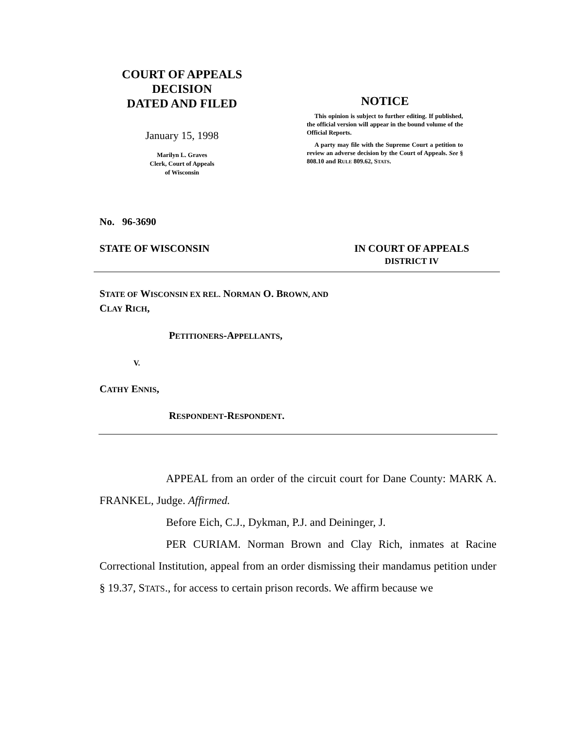COURT OF APPEALS
DECISION
DATED AND FILED
January 15, 1998
Marilyn L. Graves
Clerk, Court of Appeals
of Wisconsin
NOTICE
This opinion is subject to further editing. If published, the official version will appear in the bound volume of the Official Reports.
A party may file with the Supreme Court a petition to review an adverse decision by the Court of Appeals. See § 808.10 and RULE 809.62, STATS.
No. 96-3690
STATE OF WISCONSIN IN COURT OF APPEALS
DISTRICT IV
STATE OF WISCONSIN EX REL. NORMAN O. BROWN, AND
CLAY RICH,
PETITIONERS-APPELLANTS,
V.
CATHY ENNIS,
RESPONDENT-RESPONDENT.
APPEAL from an order of the circuit court for Dane County: MARK A. FRANKEL, Judge. Affirmed.
Before Eich, C.J., Dykman, P.J. and Deininger, J.
PER CURIAM. Norman Brown and Clay Rich, inmates at Racine Correctional Institution, appeal from an order dismissing their mandamus petition under § 19.37, STATS., for access to certain prison records. We affirm because we